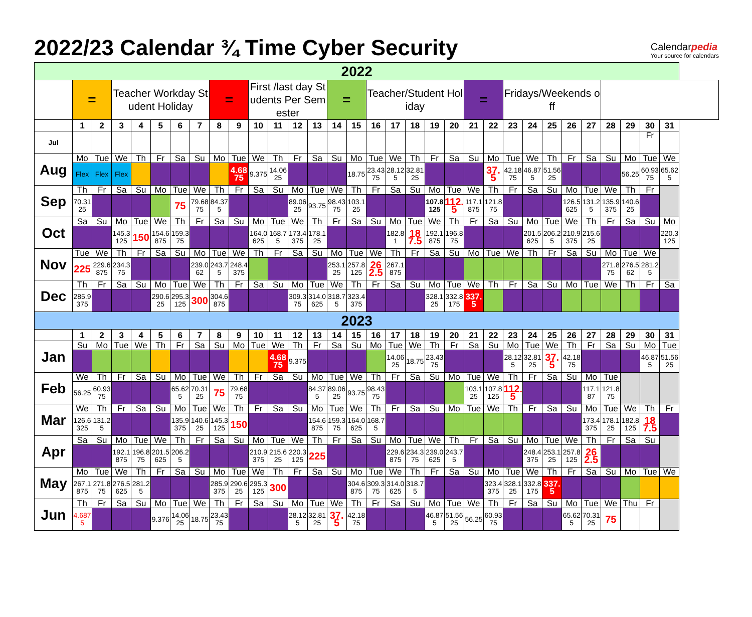2022/23 Calendar ¾ Time Cyber Security
Calendarpedia
Your source for calendars
| 2022 | | | | | | | | | | | | | | | | | | | | | | | | | | | | | | | |
| | = | | Teacher Workday Student Holiday | | | | | = | | First /last day Students Per Semester | | | | = | | Teacher/Student Holiday | | | | | = | | Fridays/Weekends off | | | | | | | | |
| | 1 | 2 | 3 | 4 | 5 | 6 | 7 | 8 | 9 | 10 | 11 | 12 | 13 | 14 | 15 | 16 | 17 | 18 | 19 | 20 | 21 | 22 | 23 | 24 | 25 | 26 | 27 | 28 | 29 | 30 | 31 |
| Jul | | | | | | | | | | | | | | | | | | | | | | | | | | | | | | Fr | |
| Aug | Mo | Tue | We | Th | Fr | Sa | Su | Mo | Tue | We | Th | Fr | Sa | Su | Mo | Tue | We | Th | Fr | Sa | Su | Mo | Tue | We | Th | Fr | Sa | Su | Mo | Tue | We |
| | Flex | Flex | Flex | | | | | | 4.6875 | 9.375 | 14.0625 | | | | 18.75 | 23.4375 | 28.125 | 32.8125 | | | | 37.5 | 42.1875 | 46.875 | 51.5625 | | | | 56.25 | 60.9375 | 65.625 |
| Sep | Th | Fr | Sa | Su | Mo | Tue | We | Th | Fr | Sa | Su | Mo | Tue | We | Th | Fr | Sa | Su | Mo | Tue | We | Th | Fr | Sa | Su | Mo | Tue | We | Th | Fr | |
| | 70.3125 | | | | | 75 | 79.6875 | 84.375 | | | | 89.0625 | 93.75 | 98.4375 | 103.125 | | | | 107.8125 | 112.5 | 117.1875 | 121.875 | | | | 126.5625 | 131.25 | 135.9375 | 140.625 | | |
| Oct | Sa | Su | Mo | Tue | We | Th | Fr | Sa | Su | Mo | Tue | We | Th | Fr | Sa | Su | Mo | Tue | We | Th | Fr | Sa | Su | Mo | Tue | We | Th | Fr | Sa | Su | Mo |
| | | | 145.3125 | 150 | 154.6875 | 159.375 | | | | 164.0625 | 168.75 | 173.4375 | 178.125 | | | | 182.81 | 187.5 | 192.1875 | 196.875 | | | | 201.5625 | 206.25 | 210.9375 | 215.625 | | | | 220.3125 |
| Nov | Tue | We | Th | Fr | Sa | Su | Mo | Tue | We | Th | Fr | Sa | Su | Mo | Tue | We | Th | Fr | Sa | Su | Mo | Tue | We | Th | Fr | Sa | Su | Mo | Tue | We | |
| | 225 | 229.6875 | 234.375 | | | | 239.062 | 243.75 | 248.4375 | | | | | 253.125 | 257.8125 | 262.5 | 267.1875 | | | | | | | | | | | 271.875 | 276.562 | 281.25 | |
| Dec | Th | Fr | Sa | Su | Mo | Tue | We | Th | Fr | Sa | Su | Mo | Tue | We | Th | Fr | Sa | Su | Mo | Tue | We | Th | Fr | Sa | Su | Mo | Tue | We | Th | Fr | Sa |
| | 285.9375 | | | | 290.625 | 295.3125 | 300 | 304.6875 | | | | 309.375 | 314.0625 | 318.75 | 323.4375 | | | | 328.125 | 332.8175 | 337.5 | | | | | | | | | | |
| 2023 | | | | | | | | | | | | | | | | | | | | | | | | | | | | | | | |
| | 1 | 2 | 3 | 4 | 5 | 6 | 7 | 8 | 9 | 10 | 11 | 12 | 13 | 14 | 15 | 16 | 17 | 18 | 19 | 20 | 21 | 22 | 23 | 24 | 25 | 26 | 27 | 28 | 29 | 30 | 31 |
| Jan | Su | Mo | Tue | We | Th | Fr | Sa | Su | Mo | Tue | We | Th | Fr | Sa | Su | Mo | Tue | We | Th | Fr | Sa | Su | Mo | Tue | We | Th | Fr | Sa | Su | Mo | Tue |
| | | | | | | | | | | | 4.6875 | 9.375 | | | | | 14.0625 | 18.75 | 23.4375 | | | | 28.125 | 32.8125 | 37.5 | 42.1875 | | | | 46.875 | 51.5625 |
| Feb | We | Th | Fr | Sa | Su | Mo | Tue | We | Th | Fr | Sa | Su | Mo | Tue | We | Th | Fr | Sa | Su | Mo | Tue | We | Th | Fr | Sa | Su | Mo | Tue | | | |
| | 56.25 | 60.9375 | | | | 65.625 | 70.3125 | 75 | 79.6875 | | | | 84.375 | 89.0625 | 93.75 | 98.4375 | | | | | 103.125 | 107.8125 | 112.5 | | | | 117.187 | 121.875 | | | |
| Mar | We | Th | Fr | Sa | Su | Mo | Tue | We | Th | Fr | Sa | Su | Mo | Tue | We | Th | Fr | Sa | Su | Mo | Tue | We | Th | Fr | Sa | Su | Mo | Tue | We | Th | Fr |
| | 126.6325 | 131.25 | | | | 135.9375 | 140.625 | 145.3125 | 150 | | | | 154.6875 | 159.375 | 164.0625 | 168.75 | | | | | | | | | | | 173.4375 | 178.125 | 182.8125 | 187.5 | |
| Apr | Sa | Su | Mo | Tue | We | Th | Fr | Sa | Su | Mo | Tue | We | Th | Fr | Sa | Su | Mo | Tue | We | Th | Fr | Sa | Su | Mo | Tue | We | Th | Fr | Sa | Su | |
| | | | 192.1875 | 196.875 | 201.5625 | 206.25 | | | | 210.9375 | 215.625 | 220.3125 | 225 | | | | 229.6875 | 234.375 | 239.0625 | 243.75 | | | | 248.4375 | 253.125 | 257.8125 | 262.5 | | | | |
| May | Mo | Tue | We | Th | Fr | Sa | Su | Mo | Tue | We | Th | Fr | Sa | Su | Mo | Tue | We | Th | Fr | Sa | Su | Mo | Tue | We | Th | Fr | Sa | Su | Mo | Tue | We |
| | 267.1875 | 271.875 | 276.5625 | 281.25 | | | | 285.9375 | 290.625 | 295.3125 | 300 | | | | 304.6875 | 309.375 | 314.0625 | 318.75 | | | | 323.4375 | 328.125 | 332.8175 | 337.5 | | | | | | |
| Jun | Th | Fr | Sa | Su | Mo | Tue | We | Th | Fr | Sa | Su | Mo | Tue | We | Th | Fr | Sa | Su | Mo | Tue | We | Th | Fr | Sa | Su | Mo | Tue | We | Thu | Fr | |
| | 4.6875 | | | | 9.376 | 14.0625 | 18.75 | 23.4375 | | | | 28.125 | 32.8125 | 37.5 | 42.1875 | | | | 46.875 | 51.5625 | 56.25 | 60.9375 | | | | 65.625 | 70.3125 | 75 | | | |